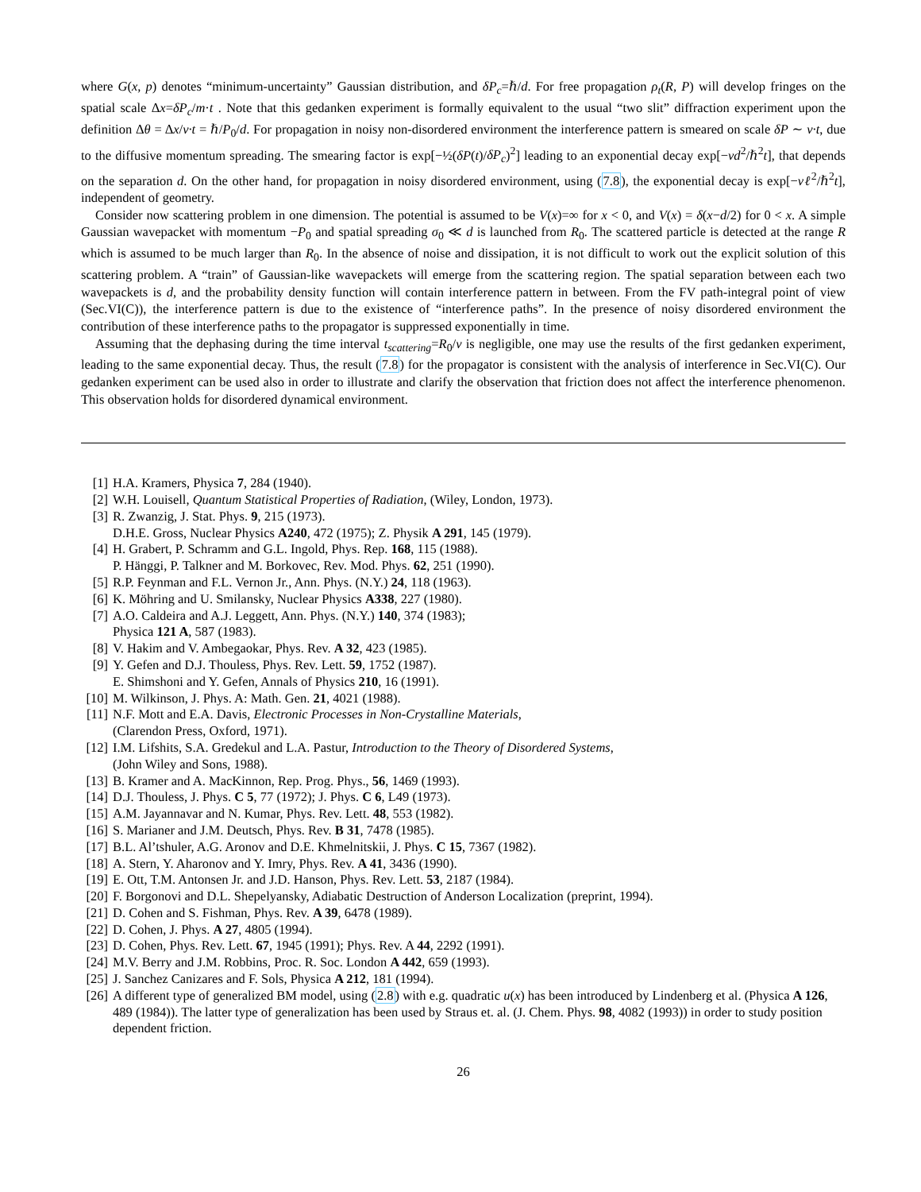where G(x, p) denotes “minimum-uncertainty” Gaussian distribution, and δP<sub>c</sub>=ℏ/d. For free propagation ρ<sub>t</sub>(R, P) will develop fringes on the spatial scale Δx=δP<sub>c</sub>/m·t . Note that this gedanken experiment is formally equivalent to the usual “two slit” diffraction experiment upon the definition Δθ = Δx/v·t = ℏ/P<sub>0</sub>/d. For propagation in noisy non-disordered environment the interference pattern is smeared on scale δP ∼ ν·t, due to the diffusive momentum spreading. The smearing factor is exp[−½(δP(t)/δP<sub>c</sub>)<sup>2</sup>] leading to an exponential decay exp[−νd<sup>2</sup>/ℏ<sup>2</sup>t], that depends on the separation d. On the other hand, for propagation in noisy disordered environment, using (7.8), the exponential decay is exp[−νℓ<sup>2</sup>/ℏ<sup>2</sup>t], independent of geometry.
Consider now scattering problem in one dimension. The potential is assumed to be V(x)=∞ for x < 0, and V(x) = δ(x−d/2) for 0 < x. A simple Gaussian wavepacket with momentum −P<sub>0</sub> and spatial spreading σ<sub>0</sub> ≪ d is launched from R<sub>0</sub>. The scattered particle is detected at the range R which is assumed to be much larger than R<sub>0</sub>. In the absence of noise and dissipation, it is not difficult to work out the explicit solution of this scattering problem. A “train” of Gaussian-like wavepackets will emerge from the scattering region. The spatial separation between each two wavepackets is d, and the probability density function will contain interference pattern in between. From the FV path-integral point of view (Sec.VI(C)), the interference pattern is due to the existence of “interference paths”. In the presence of noisy disordered environment the contribution of these interference paths to the propagator is suppressed exponentially in time.
Assuming that the dephasing during the time interval t<sub>scattering</sub>=R<sub>0</sub>/v is negligible, one may use the results of the first gedanken experiment, leading to the same exponential decay. Thus, the result (7.8) for the propagator is consistent with the analysis of interference in Sec.VI(C). Our gedanken experiment can be used also in order to illustrate and clarify the observation that friction does not affect the interference phenomenon. This observation holds for disordered dynamical environment.
[1] H.A. Kramers, Physica 7, 284 (1940).
[2] W.H. Louisell, Quantum Statistical Properties of Radiation, (Wiley, London, 1973).
[3] R. Zwanzig, J. Stat. Phys. 9, 215 (1973).
D.H.E. Gross, Nuclear Physics A240, 472 (1975); Z. Physik A 291, 145 (1979).
[4] H. Grabert, P. Schramm and G.L. Ingold, Phys. Rep. 168, 115 (1988).
P. Hänggi, P. Talkner and M. Borkovec, Rev. Mod. Phys. 62, 251 (1990).
[5] R.P. Feynman and F.L. Vernon Jr., Ann. Phys. (N.Y.) 24, 118 (1963).
[6] K. Möhring and U. Smilansky, Nuclear Physics A338, 227 (1980).
[7] A.O. Caldeira and A.J. Leggett, Ann. Phys. (N.Y.) 140, 374 (1983);
Physica 121 A, 587 (1983).
[8] V. Hakim and V. Ambegaokar, Phys. Rev. A 32, 423 (1985).
[9] Y. Gefen and D.J. Thouless, Phys. Rev. Lett. 59, 1752 (1987).
E. Shimshoni and Y. Gefen, Annals of Physics 210, 16 (1991).
[10] M. Wilkinson, J. Phys. A: Math. Gen. 21, 4021 (1988).
[11] N.F. Mott and E.A. Davis, Electronic Processes in Non-Crystalline Materials,
(Clarendon Press, Oxford, 1971).
[12] I.M. Lifshits, S.A. Gredekul and L.A. Pastur, Introduction to the Theory of Disordered Systems,
(John Wiley and Sons, 1988).
[13] B. Kramer and A. MacKinnon, Rep. Prog. Phys., 56, 1469 (1993).
[14] D.J. Thouless, J. Phys. C 5, 77 (1972); J. Phys. C 6, L49 (1973).
[15] A.M. Jayannavar and N. Kumar, Phys. Rev. Lett. 48, 553 (1982).
[16] S. Marianer and J.M. Deutsch, Phys. Rev. B 31, 7478 (1985).
[17] B.L. Al’tshuler, A.G. Aronov and D.E. Khmelnitskii, J. Phys. C 15, 7367 (1982).
[18] A. Stern, Y. Aharonov and Y. Imry, Phys. Rev. A 41, 3436 (1990).
[19] E. Ott, T.M. Antonsen Jr. and J.D. Hanson, Phys. Rev. Lett. 53, 2187 (1984).
[20] F. Borgonovi and D.L. Shepelyansky, Adiabatic Destruction of Anderson Localization (preprint, 1994).
[21] D. Cohen and S. Fishman, Phys. Rev. A 39, 6478 (1989).
[22] D. Cohen, J. Phys. A 27, 4805 (1994).
[23] D. Cohen, Phys. Rev. Lett. 67, 1945 (1991); Phys. Rev. A 44, 2292 (1991).
[24] M.V. Berry and J.M. Robbins, Proc. R. Soc. London A 442, 659 (1993).
[25] J. Sanchez Canizares and F. Sols, Physica A 212, 181 (1994).
[26] A different type of generalized BM model, using (2.8) with e.g. quadratic u(x) has been introduced by Lindenberg et al. (Physica A 126, 489 (1984)). The latter type of generalization has been used by Straus et. al. (J. Chem. Phys. 98, 4082 (1993)) in order to study position dependent friction.
26